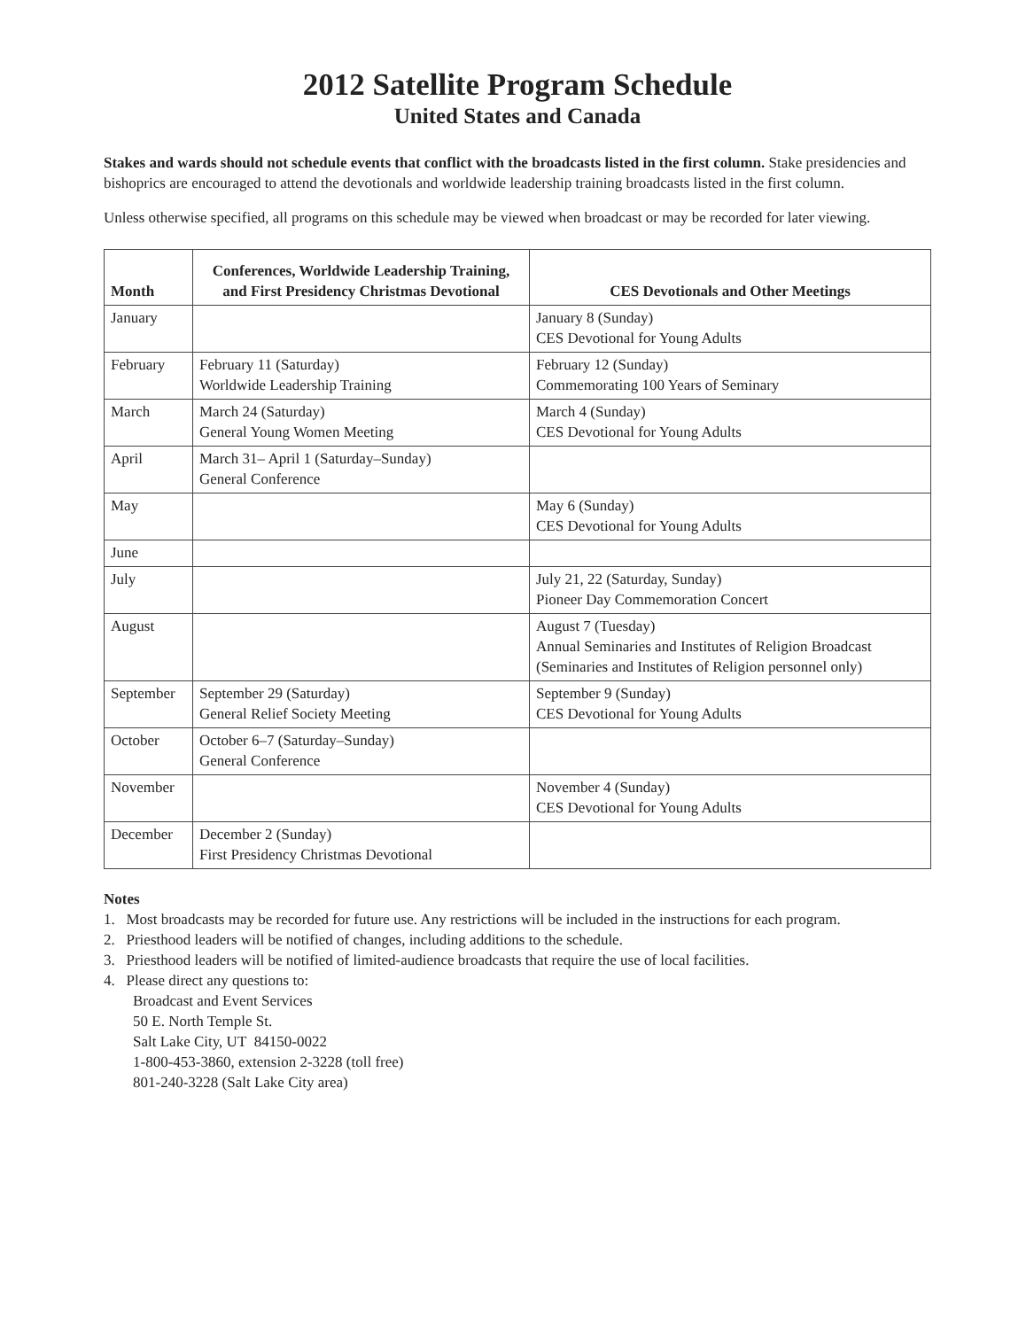2012 Satellite Program Schedule
United States and Canada
Stakes and wards should not schedule events that conflict with the broadcasts listed in the first column. Stake presidencies and bishoprics are encouraged to attend the devotionals and worldwide leadership training broadcasts listed in the first column.
Unless otherwise specified, all programs on this schedule may be viewed when broadcast or may be recorded for later viewing.
| Month | Conferences, Worldwide Leadership Training, and First Presidency Christmas Devotional | CES Devotionals and Other Meetings |
| --- | --- | --- |
| January | | January 8 (Sunday) CES Devotional for Young Adults |
| February | February 11 (Saturday) Worldwide Leadership Training | February 12 (Sunday) Commemorating 100 Years of Seminary |
| March | March 24 (Saturday) General Young Women Meeting | March 4 (Sunday) CES Devotional for Young Adults |
| April | March 31– April 1 (Saturday–Sunday) General Conference | |
| May | | May 6 (Sunday) CES Devotional for Young Adults |
| June | | |
| July | | July 21, 22 (Saturday, Sunday) Pioneer Day Commemoration Concert |
| August | | August 7 (Tuesday) Annual Seminaries and Institutes of Religion Broadcast (Seminaries and Institutes of Religion personnel only) |
| September | September 29 (Saturday) General Relief Society Meeting | September 9 (Sunday) CES Devotional for Young Adults |
| October | October 6–7 (Saturday–Sunday) General Conference | |
| November | | November 4 (Sunday) CES Devotional for Young Adults |
| December | December 2 (Sunday) First Presidency Christmas Devotional | |
Notes
1. Most broadcasts may be recorded for future use. Any restrictions will be included in the instructions for each program.
2. Priesthood leaders will be notified of changes, including additions to the schedule.
3. Priesthood leaders will be notified of limited-audience broadcasts that require the use of local facilities.
4. Please direct any questions to:
Broadcast and Event Services
50 E. North Temple St.
Salt Lake City, UT 84150-0022
1-800-453-3860, extension 2-3228 (toll free)
801-240-3228 (Salt Lake City area)